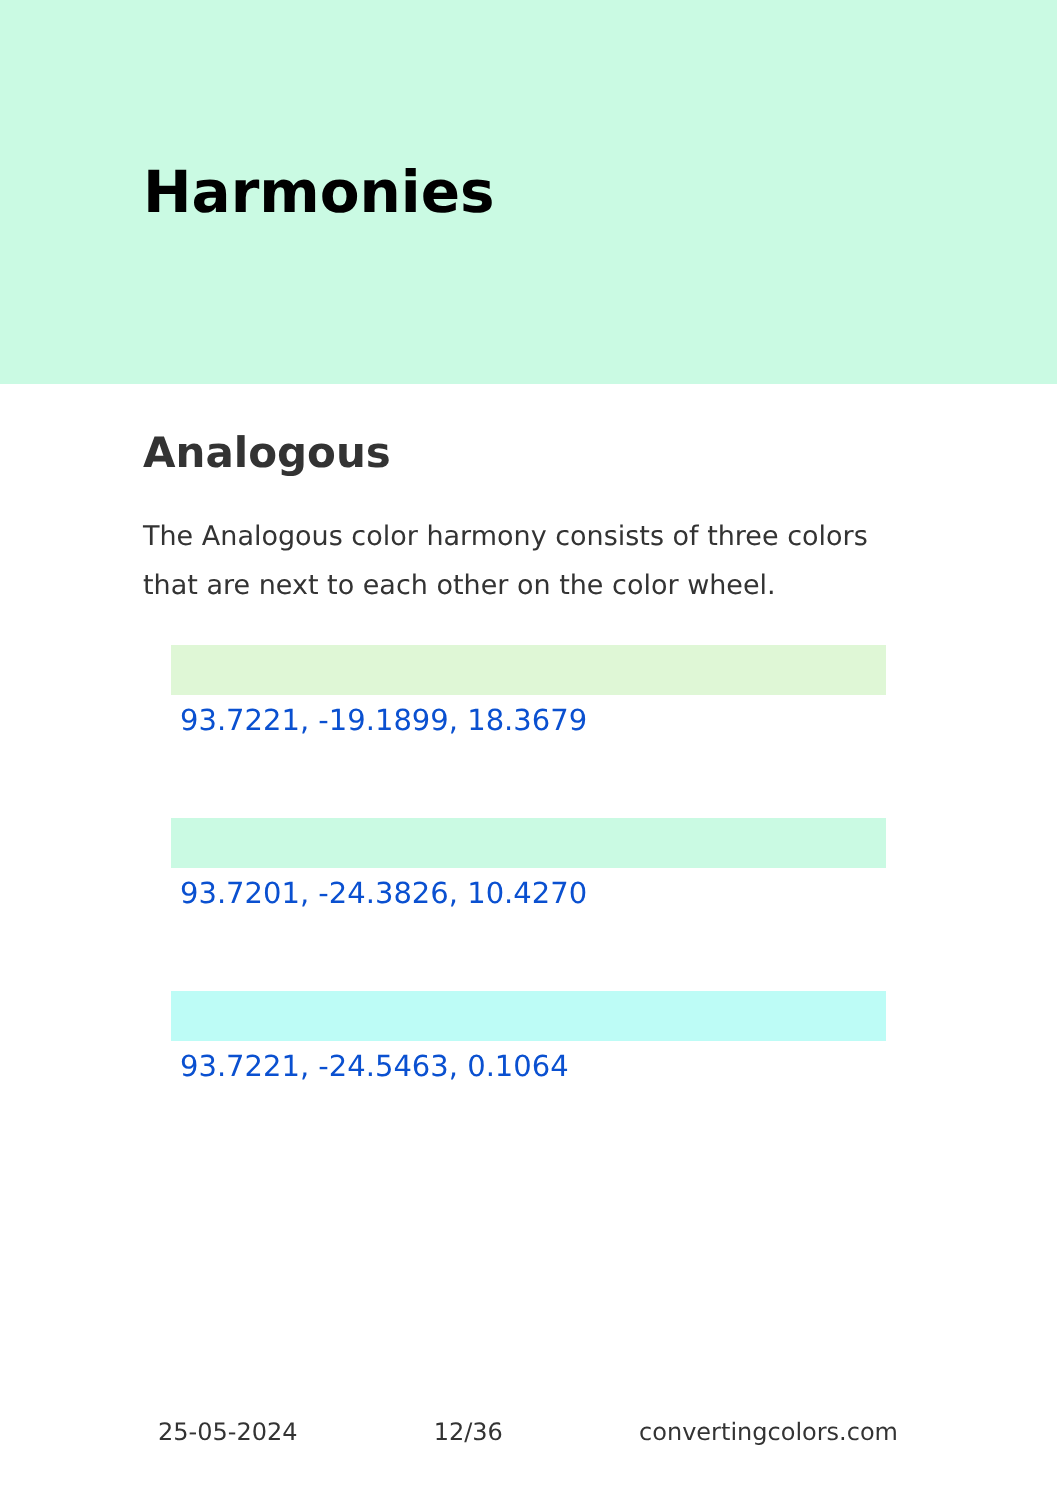Harmonies
Analogous
The Analogous color harmony consists of three colors that are next to each other on the color wheel.
93.7221, -19.1899, 18.3679
93.7201, -24.3826, 10.4270
93.7221, -24.5463, 0.1064
25-05-2024 12/36 convertingcolors.com